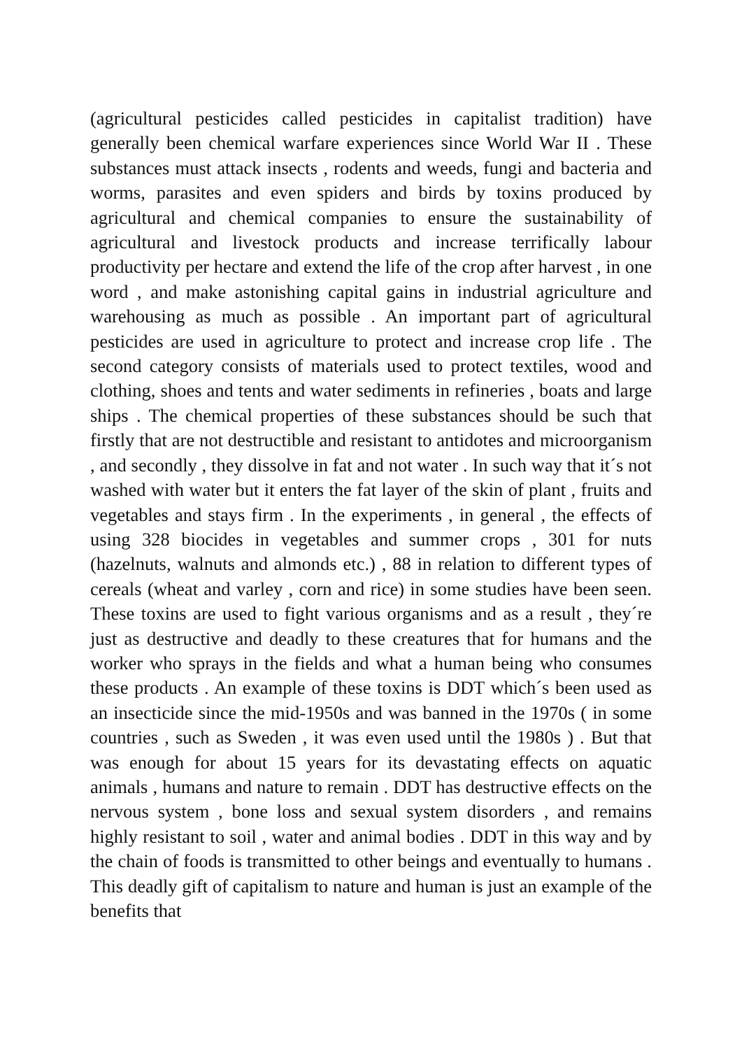(agricultural pesticides called pesticides in capitalist tradition) have generally been chemical warfare experiences since World War II . These substances must attack insects , rodents and weeds, fungi and bacteria and worms, parasites and even spiders and birds by toxins produced by agricultural and chemical companies to ensure the sustainability of agricultural and livestock products and increase terrifically labour productivity per hectare and extend the life of the crop after harvest , in one word , and make astonishing capital gains in industrial agriculture and warehousing as much as possible . An important part of agricultural pesticides are used in agriculture to protect and increase crop life . The second category consists of materials used to protect textiles, wood and clothing, shoes and tents and water sediments in refineries , boats and large ships . The chemical properties of these substances should be such that firstly that are not destructible and resistant to antidotes and microorganism , and secondly , they dissolve in fat and not water . In such way that it´s not washed with water but it enters the fat layer of the skin of plant , fruits and vegetables and stays firm . In the experiments , in general , the effects of using 328 biocides in vegetables and summer crops , 301 for nuts (hazelnuts, walnuts and almonds etc.) , 88 in relation to different types of cereals (wheat and varley , corn and rice) in some studies have been seen. These toxins are used to fight various organisms and as a result , they´re just as destructive and deadly to these creatures that for humans and the worker who sprays in the fields and what a human being who consumes these products . An example of these toxins is DDT which´s been used as an insecticide since the mid-1950s and was banned in the 1970s ( in some countries , such as Sweden , it was even used until the 1980s ) . But that was enough for about 15 years for its devastating effects on aquatic animals , humans and nature to remain . DDT has destructive effects on the nervous system , bone loss and sexual system disorders , and remains highly resistant to soil , water and animal bodies . DDT in this way and by the chain of foods is transmitted to other beings and eventually to humans . This deadly gift of capitalism to nature and human is just an example of the benefits that